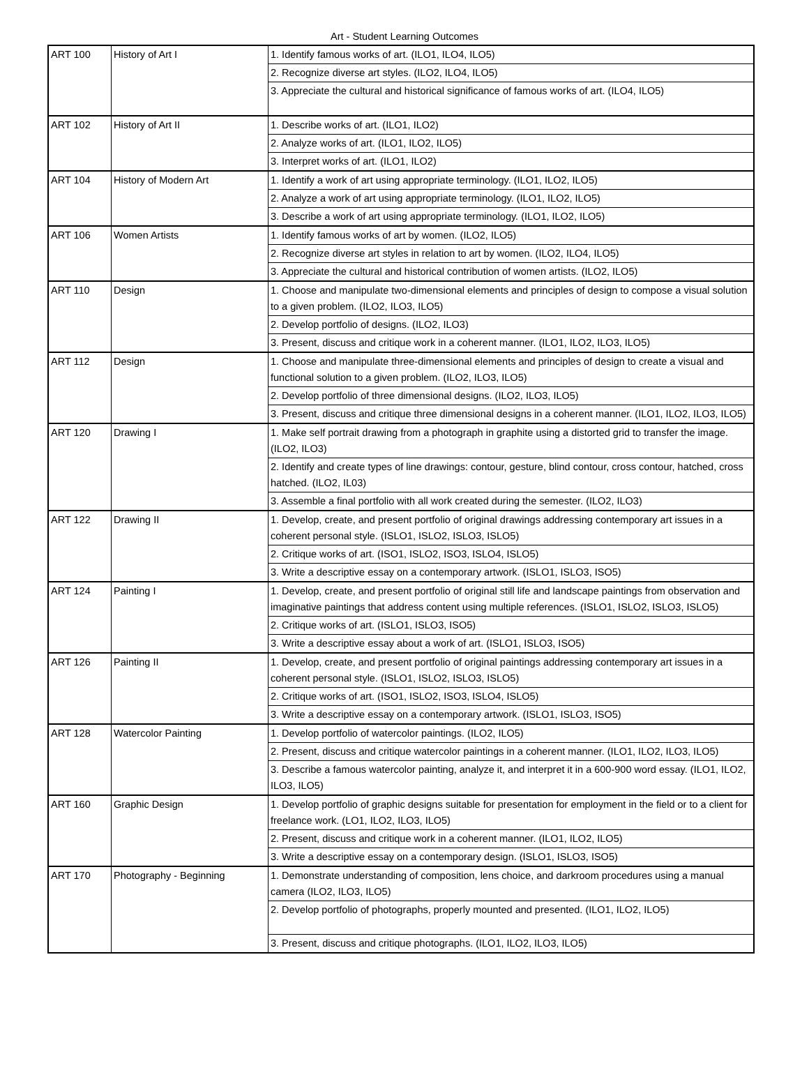Art - Student Learning Outcomes
| ART 100 | History of Art I | 1. Identify famous works of art. (ILO1, ILO4, ILO5) |
| | | 2. Recognize diverse art styles. (ILO2, ILO4, ILO5) |
| | | 3. Appreciate the cultural and historical significance of famous works of art. (ILO4, ILO5) |
| ART 102 | History of Art II | 1. Describe works of art. (ILO1, ILO2) |
| | | 2. Analyze works of art. (ILO1, ILO2, ILO5) |
| | | 3. Interpret works of art. (ILO1, ILO2) |
| ART 104 | History of Modern Art | 1. Identify a work of art using appropriate terminology. (ILO1, ILO2, ILO5) |
| | | 2. Analyze a work of art using appropriate terminology. (ILO1, ILO2, ILO5) |
| | | 3. Describe a work of art using appropriate terminology. (ILO1, ILO2, ILO5) |
| ART 106 | Women Artists | 1. Identify famous works of art by women. (ILO2, ILO5) |
| | | 2. Recognize diverse art styles in relation to art by women. (ILO2, ILO4, ILO5) |
| | | 3. Appreciate the cultural and historical contribution of women artists. (ILO2, ILO5) |
| ART 110 | Design | 1. Choose and manipulate two-dimensional elements and principles of design to compose a visual solution to a given problem. (ILO2, ILO3, ILO5) |
| | | 2. Develop portfolio of designs. (ILO2, ILO3) |
| | | 3. Present, discuss and critique work in a coherent manner. (ILO1, ILO2, ILO3, ILO5) |
| ART 112 | Design | 1. Choose and manipulate three-dimensional elements and principles of design to create a visual and functional solution to a given problem. (ILO2, ILO3, ILO5) |
| | | 2. Develop portfolio of three dimensional designs. (ILO2, ILO3, ILO5) |
| | | 3. Present, discuss and critique three dimensional designs in a coherent manner. (ILO1, ILO2, ILO3, ILO5) |
| ART 120 | Drawing I | 1. Make self portrait drawing from a photograph in graphite using a distorted grid to transfer the image. (ILO2, ILO3) |
| | | 2. Identify and create types of line drawings: contour, gesture, blind contour, cross contour, hatched, cross hatched. (ILO2, IL03) |
| | | 3. Assemble a final portfolio with all work created during the semester. (ILO2, ILO3) |
| ART 122 | Drawing II | 1. Develop, create, and present portfolio of original drawings addressing contemporary art issues in a coherent personal style. (ISLO1, ISLO2, ISLO3, ISLO5) |
| | | 2. Critique works of art. (ISO1, ISLO2, ISO3, ISLO4, ISLO5) |
| | | 3. Write a descriptive essay on a contemporary artwork. (ISLO1, ISLO3, ISO5) |
| ART 124 | Painting I | 1. Develop, create, and present portfolio of original still life and landscape paintings from observation and imaginative paintings that address content using multiple references. (ISLO1, ISLO2, ISLO3, ISLO5) |
| | | 2. Critique works of art. (ISLO1, ISLO3, ISO5) |
| | | 3. Write a descriptive essay about a work of art. (ISLO1, ISLO3, ISO5) |
| ART 126 | Painting II | 1. Develop, create, and present portfolio of original paintings addressing contemporary art issues in a coherent personal style. (ISLO1, ISLO2, ISLO3, ISLO5) |
| | | 2. Critique works of art. (ISO1, ISLO2, ISO3, ISLO4, ISLO5) |
| | | 3. Write a descriptive essay on a contemporary artwork. (ISLO1, ISLO3, ISO5) |
| ART 128 | Watercolor Painting | 1. Develop portfolio of watercolor paintings. (ILO2, ILO5) |
| | | 2. Present, discuss and critique watercolor paintings in a coherent manner. (ILO1, ILO2, ILO3, ILO5) |
| | | 3. Describe a famous watercolor painting, analyze it, and interpret it in a 600-900 word essay. (ILO1, ILO2, ILO3, ILO5) |
| ART 160 | Graphic Design | 1. Develop portfolio of graphic designs suitable for presentation for employment in the field or to a client for freelance work. (LO1, ILO2, ILO3, ILO5) |
| | | 2. Present, discuss and critique work in a coherent manner. (ILO1, ILO2, ILO5) |
| | | 3. Write a descriptive essay on a contemporary design. (ISLO1, ISLO3, ISO5) |
| ART 170 | Photography - Beginning | 1. Demonstrate understanding of composition, lens choice, and darkroom procedures using a manual camera (ILO2, ILO3, ILO5) |
| | | 2. Develop portfolio of photographs, properly mounted and presented. (ILO1, ILO2, ILO5) |
| | | 3. Present, discuss and critique photographs. (ILO1, ILO2, ILO3, ILO5) |